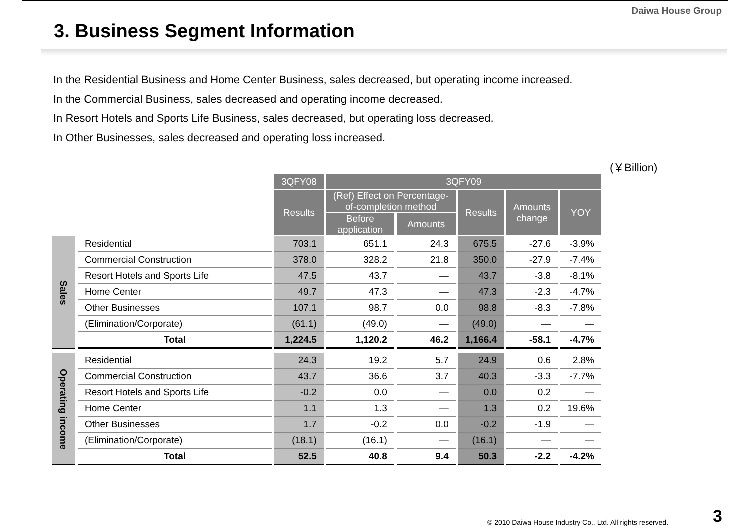Daiwa House Group
3. Business Segment Information
In the Residential Business and Home Center Business, sales decreased, but operating income increased.
In the Commercial Business, sales decreased and operating income decreased.
In Resort Hotels and Sports Life Business, sales decreased, but operating loss decreased.
In Other Businesses, sales decreased and operating loss increased.
(￥Billion)
| | | 3QFY08 | 3QFY09 | | | | |
| | | Results | (Ref) Effect on Percentage- of-completion method | | Results | Amounts change | YOY |
| | | | Before application | Amounts | | | |
| Sales | Residential | 703.1 | 651.1 | 24.3 | 675.5 | -27.6 | -3.9% |
| | Commercial Construction | 378.0 | 328.2 | 21.8 | 350.0 | -27.9 | -7.4% |
| | Resort Hotels and Sports Life | 47.5 | 43.7 | — | 43.7 | -3.8 | -8.1% |
| | Home Center | 49.7 | 47.3 | — | 47.3 | -2.3 | -4.7% |
| | Other Businesses | 107.1 | 98.7 | 0.0 | 98.8 | -8.3 | -7.8% |
| | (Elimination/Corporate) | (61.1) | (49.0) | — | (49.0) | — | — |
| | Total | 1,224.5 | 1,120.2 | 46.2 | 1,166.4 | -58.1 | -4.7% |
| Operating income | Residential | 24.3 | 19.2 | 5.7 | 24.9 | 0.6 | 2.8% |
| | Commercial Construction | 43.7 | 36.6 | 3.7 | 40.3 | -3.3 | -7.7% |
| | Resort Hotels and Sports Life | -0.2 | 0.0 | — | 0.0 | 0.2 | — |
| | Home Center | 1.1 | 1.3 | — | 1.3 | 0.2 | 19.6% |
| | Other Businesses | 1.7 | -0.2 | 0.0 | -0.2 | -1.9 | — |
| | (Elimination/Corporate) | (18.1) | (16.1) | — | (16.1) | — | — |
| | Total | 52.5 | 40.8 | 9.4 | 50.3 | -2.2 | -4.2% |
© 2010 Daiwa House Industry Co., Ltd. All rights reserved.
3